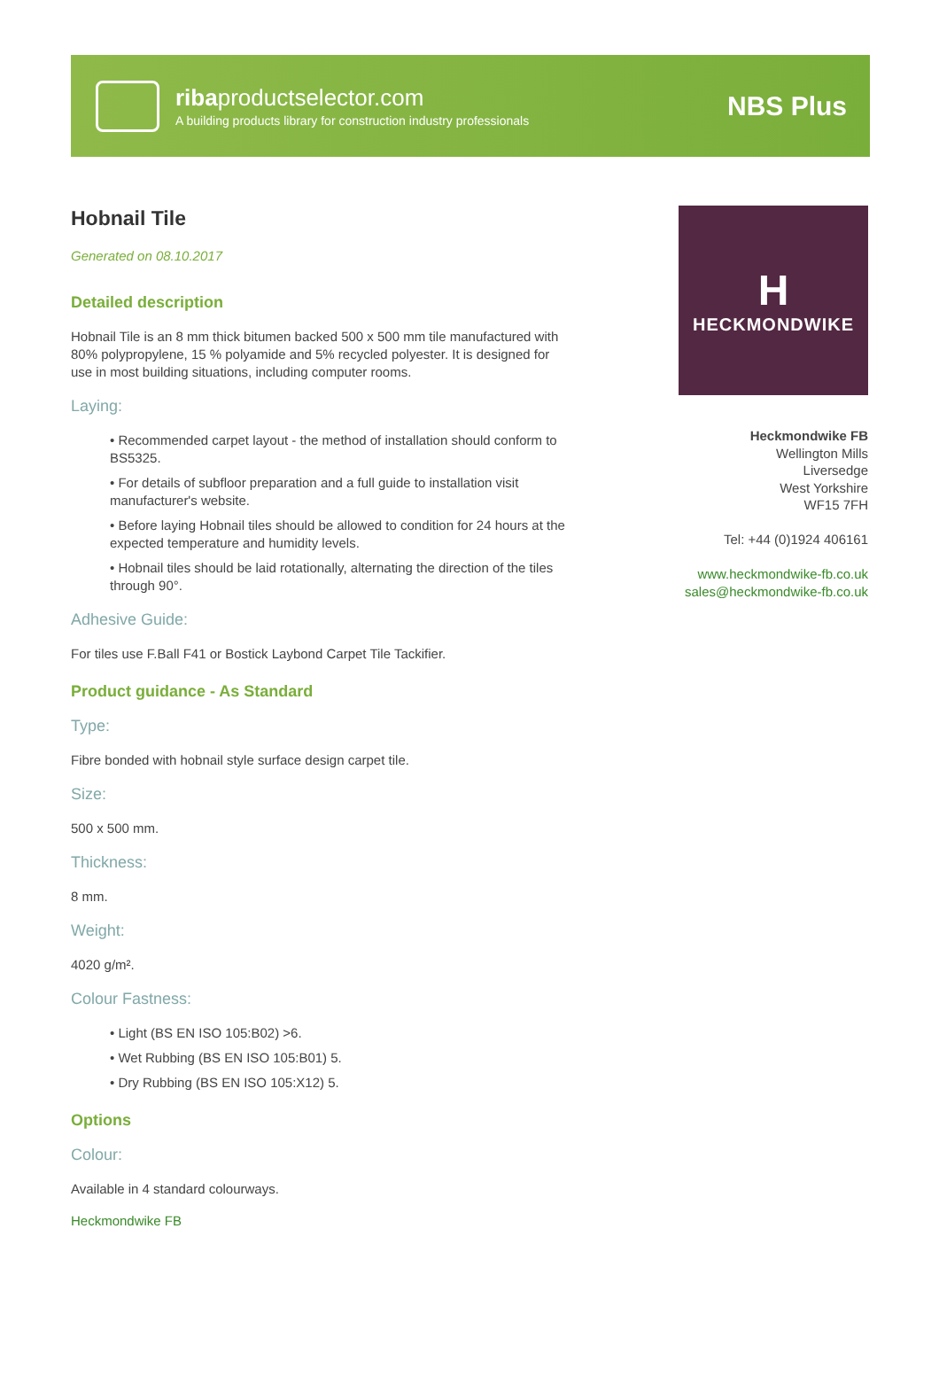ribaproductselector.com
A building products library for construction industry professionals
NBS Plus
Hobnail Tile
Generated on 08.10.2017
Detailed description
Hobnail Tile is an 8 mm thick bitumen backed 500 x 500 mm tile manufactured with 80% polypropylene, 15 % polyamide and 5% recycled polyester. It is designed for use in most building situations, including computer rooms.
Laying:
• Recommended carpet layout - the method of installation should conform to BS5325.
• For details of subfloor preparation and a full guide to installation visit manufacturer's website.
• Before laying Hobnail tiles should be allowed to condition for 24 hours at the expected temperature and humidity levels.
• Hobnail tiles should be laid rotationally, alternating the direction of the tiles through 90°.
Adhesive Guide:
For tiles use F.Ball F41 or Bostick Laybond Carpet Tile Tackifier.
Product guidance - As Standard
Type:
Fibre bonded with hobnail style surface design carpet tile.
Size:
500 x 500 mm.
Thickness:
8 mm.
Weight:
4020 g/m².
Colour Fastness:
• Light (BS EN ISO 105:B02) >6.
• Wet Rubbing (BS EN ISO 105:B01) 5.
• Dry Rubbing (BS EN ISO 105:X12) 5.
Options
Colour:
Available in 4 standard colourways.
Heckmondwike FB
H
HECKMONDWIKE
Heckmondwike FB
Wellington Mills
Liversedge
West Yorkshire
WF15 7FH
Tel: +44 (0)1924 406161
www.heckmondwike-fb.co.uk
sales@heckmondwike-fb.co.uk